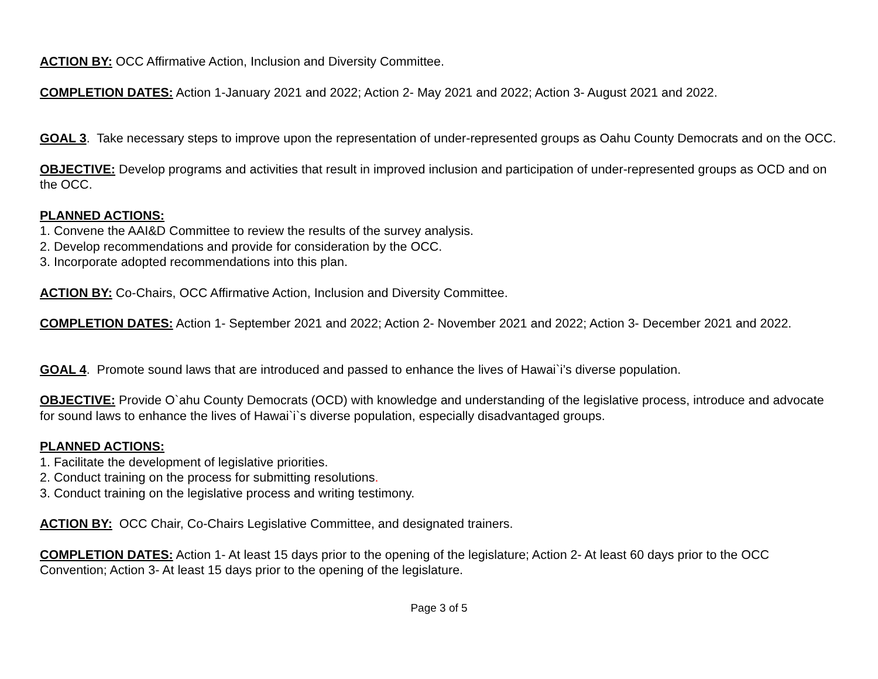ACTION BY: OCC Affirmative Action, Inclusion and Diversity Committee.
COMPLETION DATES: Action 1-January 2021 and 2022; Action 2- May 2021 and 2022; Action 3- August 2021 and 2022.
GOAL 3. Take necessary steps to improve upon the representation of under-represented groups as Oahu County Democrats and on the OCC.
OBJECTIVE: Develop programs and activities that result in improved inclusion and participation of under-represented groups as OCD and on the OCC.
PLANNED ACTIONS:
1. Convene the AAI&D Committee to review the results of the survey analysis.
2. Develop recommendations and provide for consideration by the OCC.
3. Incorporate adopted recommendations into this plan.
ACTION BY: Co-Chairs, OCC Affirmative Action, Inclusion and Diversity Committee.
COMPLETION DATES: Action 1- September 2021 and 2022; Action 2- November 2021 and 2022; Action 3- December 2021 and 2022.
GOAL 4. Promote sound laws that are introduced and passed to enhance the lives of Hawai`i’s diverse population.
OBJECTIVE: Provide O`ahu County Democrats (OCD) with knowledge and understanding of the legislative process, introduce and advocate for sound laws to enhance the lives of Hawai`i`s diverse population, especially disadvantaged groups.
PLANNED ACTIONS:
1. Facilitate the development of legislative priorities.
2. Conduct training on the process for submitting resolutions.
3. Conduct training on the legislative process and writing testimony.
ACTION BY: OCC Chair, Co-Chairs Legislative Committee, and designated trainers.
COMPLETION DATES: Action 1- At least 15 days prior to the opening of the legislature; Action 2- At least 60 days prior to the OCC Convention; Action 3- At least 15 days prior to the opening of the legislature.
Page 3 of 5